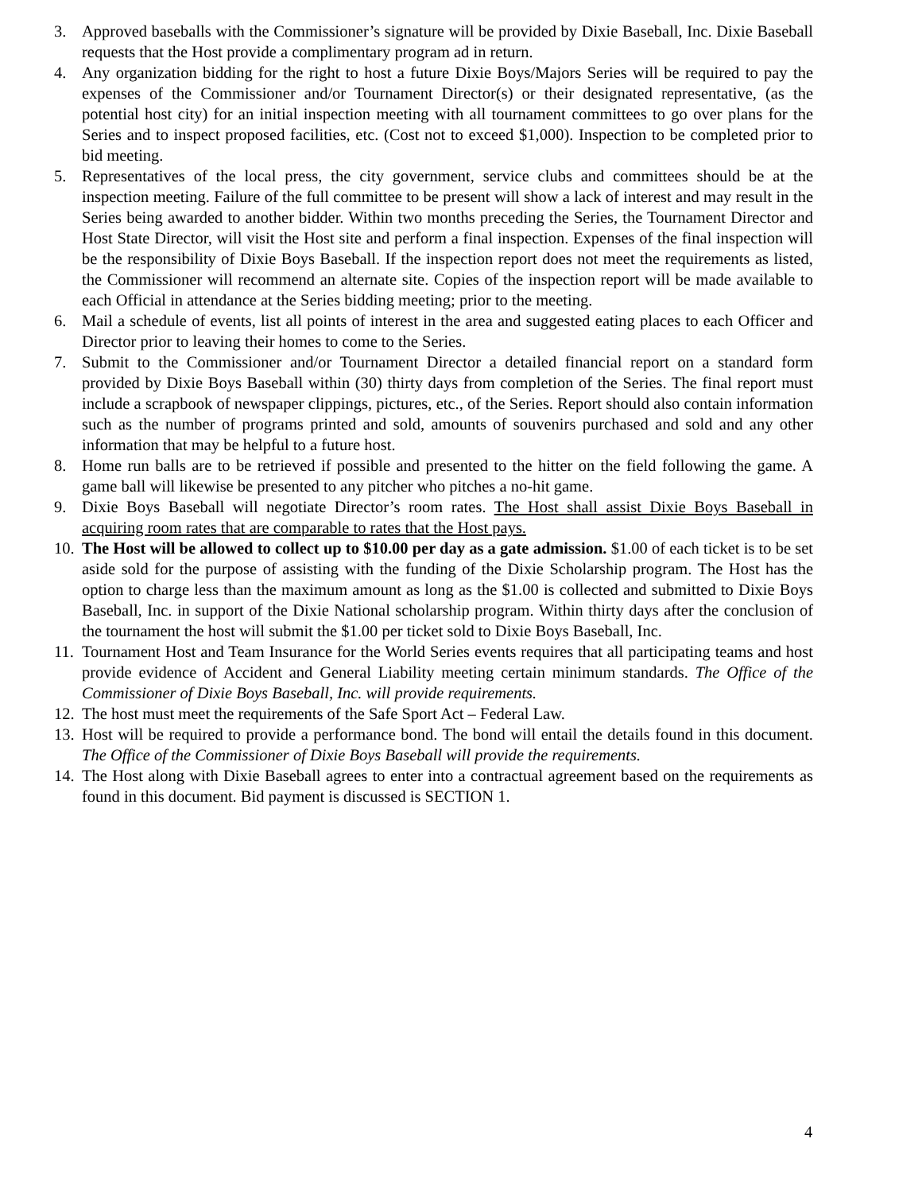3. Approved baseballs with the Commissioner’s signature will be provided by Dixie Baseball, Inc. Dixie Baseball requests that the Host provide a complimentary program ad in return.
4. Any organization bidding for the right to host a future Dixie Boys/Majors Series will be required to pay the expenses of the Commissioner and/or Tournament Director(s) or their designated representative, (as the potential host city) for an initial inspection meeting with all tournament committees to go over plans for the Series and to inspect proposed facilities, etc. (Cost not to exceed $1,000). Inspection to be completed prior to bid meeting.
5. Representatives of the local press, the city government, service clubs and committees should be at the inspection meeting. Failure of the full committee to be present will show a lack of interest and may result in the Series being awarded to another bidder. Within two months preceding the Series, the Tournament Director and Host State Director, will visit the Host site and perform a final inspection. Expenses of the final inspection will be the responsibility of Dixie Boys Baseball. If the inspection report does not meet the requirements as listed, the Commissioner will recommend an alternate site. Copies of the inspection report will be made available to each Official in attendance at the Series bidding meeting; prior to the meeting.
6. Mail a schedule of events, list all points of interest in the area and suggested eating places to each Officer and Director prior to leaving their homes to come to the Series.
7. Submit to the Commissioner and/or Tournament Director a detailed financial report on a standard form provided by Dixie Boys Baseball within (30) thirty days from completion of the Series. The final report must include a scrapbook of newspaper clippings, pictures, etc., of the Series. Report should also contain information such as the number of programs printed and sold, amounts of souvenirs purchased and sold and any other information that may be helpful to a future host.
8. Home run balls are to be retrieved if possible and presented to the hitter on the field following the game. A game ball will likewise be presented to any pitcher who pitches a no-hit game.
9. Dixie Boys Baseball will negotiate Director’s room rates. The Host shall assist Dixie Boys Baseball in acquiring room rates that are comparable to rates that the Host pays.
10. The Host will be allowed to collect up to $10.00 per day as a gate admission. $1.00 of each ticket is to be set aside sold for the purpose of assisting with the funding of the Dixie Scholarship program. The Host has the option to charge less than the maximum amount as long as the $1.00 is collected and submitted to Dixie Boys Baseball, Inc. in support of the Dixie National scholarship program. Within thirty days after the conclusion of the tournament the host will submit the $1.00 per ticket sold to Dixie Boys Baseball, Inc.
11. Tournament Host and Team Insurance for the World Series events requires that all participating teams and host provide evidence of Accident and General Liability meeting certain minimum standards. The Office of the Commissioner of Dixie Boys Baseball, Inc. will provide requirements.
12. The host must meet the requirements of the Safe Sport Act – Federal Law.
13. Host will be required to provide a performance bond. The bond will entail the details found in this document. The Office of the Commissioner of Dixie Boys Baseball will provide the requirements.
14. The Host along with Dixie Baseball agrees to enter into a contractual agreement based on the requirements as found in this document. Bid payment is discussed is SECTION 1.
4